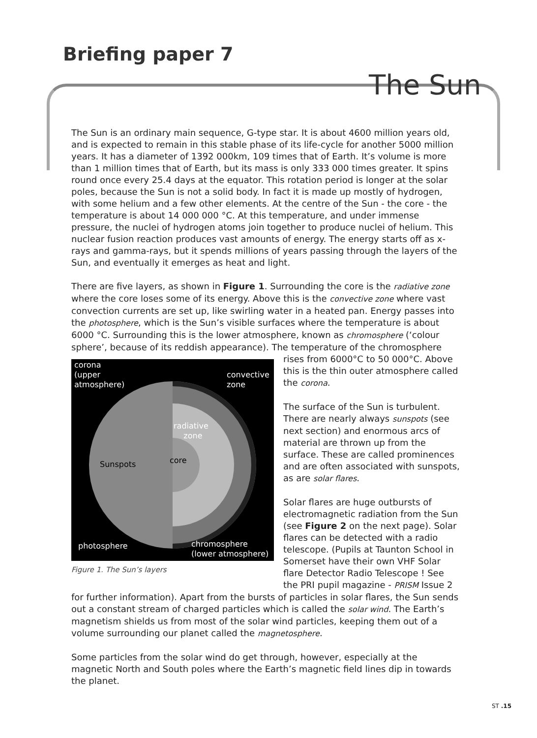Briefing paper 7
The Sun
The Sun is an ordinary main sequence, G-type star. It is about 4600 million years old, and is expected to remain in this stable phase of its life-cycle for another 5000 million years. It has a diameter of 1392 000km, 109 times that of Earth. It’s volume is more than 1 million times that of Earth, but its mass is only 333 000 times greater. It spins round once every 25.4 days at the equator. This rotation period is longer at the solar poles, because the Sun is not a solid body. In fact it is made up mostly of hydrogen, with some helium and a few other elements. At the centre of the Sun - the core - the temperature is about 14 000 000 °C. At this temperature, and under immense pressure, the nuclei of hydrogen atoms join together to produce nuclei of helium. This nuclear fusion reaction produces vast amounts of energy. The energy starts off as x-rays and gamma-rays, but it spends millions of years passing through the layers of the Sun, and eventually it emerges as heat and light.
There are five layers, as shown in Figure 1. Surrounding the core is the radiative zone where the core loses some of its energy. Above this is the convective zone where vast convection currents are set up, like swirling water in a heated pan. Energy passes into the photosphere, which is the Sun’s visible surfaces where the temperature is about 6000 °C. Surrounding this is the lower atmosphere, known as chromosphere (‘colour sphere’, because of its reddish appearance). The temperature of the chromosphere
corona
(upper
atmosphere)
convective
zone
radiative
zone
core
Sunspots
photosphere
chromosphere
(lower atmosphere)
Figure 1. The Sun’s layers
rises from 6000°C to 50 000°C. Above this is the thin outer atmosphere called the corona.
The surface of the Sun is turbulent. There are nearly always sunspots (see next section) and enormous arcs of material are thrown up from the surface. These are called prominences and are often associated with sunspots, as are solar flares.
Solar flares are huge outbursts of electromagnetic radiation from the Sun (see Figure 2 on the next page). Solar flares can be detected with a radio telescope. (Pupils at Taunton School in Somerset have their own VHF Solar flare Detector Radio Telescope ! See the PRI pupil magazine - PRISM Issue 2 for further information). Apart from the bursts of particles in solar flares, the Sun sends out a constant stream of charged particles which is called the solar wind. The Earth’s magnetism shields us from most of the solar wind particles, keeping them out of a volume surrounding our planet called the magnetosphere.
Some particles from the solar wind do get through, however, especially at the magnetic North and South poles where the Earth’s magnetic field lines dip in towards the planet.
ST .15